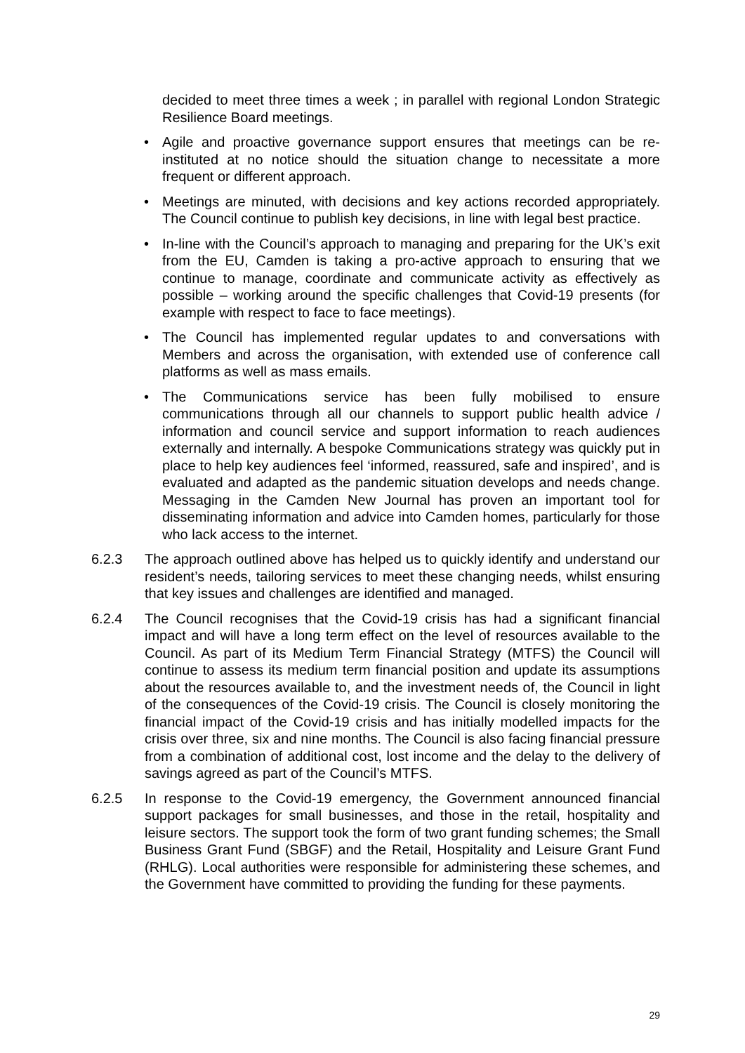decided to meet three times a week ; in parallel with regional London Strategic Resilience Board meetings.
• Agile and proactive governance support ensures that meetings can be re-instituted at no notice should the situation change to necessitate a more frequent or different approach.
• Meetings are minuted, with decisions and key actions recorded appropriately. The Council continue to publish key decisions, in line with legal best practice.
• In-line with the Council’s approach to managing and preparing for the UK’s exit from the EU, Camden is taking a pro-active approach to ensuring that we continue to manage, coordinate and communicate activity as effectively as possible – working around the specific challenges that Covid-19 presents (for example with respect to face to face meetings).
• The Council has implemented regular updates to and conversations with Members and across the organisation, with extended use of conference call platforms as well as mass emails.
• The Communications service has been fully mobilised to ensure communications through all our channels to support public health advice / information and council service and support information to reach audiences externally and internally. A bespoke Communications strategy was quickly put in place to help key audiences feel ‘informed, reassured, safe and inspired’, and is evaluated and adapted as the pandemic situation develops and needs change. Messaging in the Camden New Journal has proven an important tool for disseminating information and advice into Camden homes, particularly for those who lack access to the internet.
6.2.3 The approach outlined above has helped us to quickly identify and understand our resident’s needs, tailoring services to meet these changing needs, whilst ensuring that key issues and challenges are identified and managed.
6.2.4 The Council recognises that the Covid-19 crisis has had a significant financial impact and will have a long term effect on the level of resources available to the Council. As part of its Medium Term Financial Strategy (MTFS) the Council will continue to assess its medium term financial position and update its assumptions about the resources available to, and the investment needs of, the Council in light of the consequences of the Covid-19 crisis. The Council is closely monitoring the financial impact of the Covid-19 crisis and has initially modelled impacts for the crisis over three, six and nine months. The Council is also facing financial pressure from a combination of additional cost, lost income and the delay to the delivery of savings agreed as part of the Council’s MTFS.
6.2.5 In response to the Covid-19 emergency, the Government announced financial support packages for small businesses, and those in the retail, hospitality and leisure sectors. The support took the form of two grant funding schemes; the Small Business Grant Fund (SBGF) and the Retail, Hospitality and Leisure Grant Fund (RHLG). Local authorities were responsible for administering these schemes, and the Government have committed to providing the funding for these payments.
29